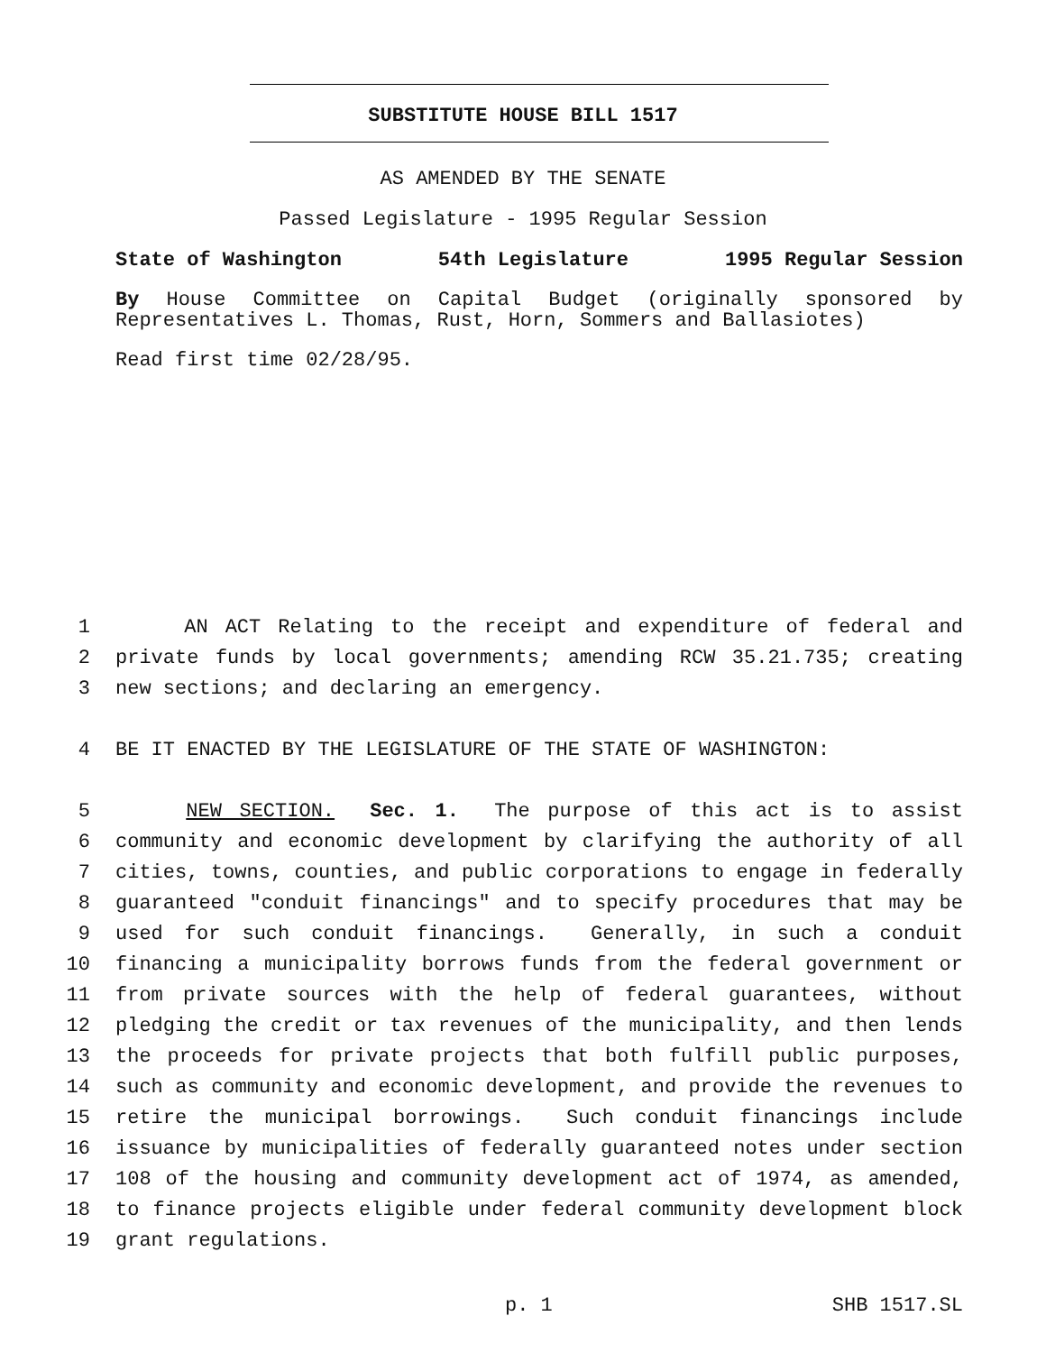SUBSTITUTE HOUSE BILL 1517
AS AMENDED BY THE SENATE
Passed Legislature - 1995 Regular Session
State of Washington 54th Legislature 1995 Regular Session
By House Committee on Capital Budget (originally sponsored by Representatives L. Thomas, Rust, Horn, Sommers and Ballasiotes)
Read first time 02/28/95.
1 AN ACT Relating to the receipt and expenditure of federal and
2 private funds by local governments; amending RCW 35.21.735; creating
3 new sections; and declaring an emergency.
4 BE IT ENACTED BY THE LEGISLATURE OF THE STATE OF WASHINGTON:
5 NEW SECTION. Sec. 1. The purpose of this act is to assist
6 community and economic development by clarifying the authority of all
7 cities, towns, counties, and public corporations to engage in federally
8 guaranteed "conduit financings" and to specify procedures that may be
9 used for such conduit financings. Generally, in such a conduit
10 financing a municipality borrows funds from the federal government or
11 from private sources with the help of federal guarantees, without
12 pledging the credit or tax revenues of the municipality, and then lends
13 the proceeds for private projects that both fulfill public purposes,
14 such as community and economic development, and provide the revenues to
15 retire the municipal borrowings. Such conduit financings include
16 issuance by municipalities of federally guaranteed notes under section
17 108 of the housing and community development act of 1974, as amended,
18 to finance projects eligible under federal community development block
19 grant regulations.
p. 1 SHB 1517.SL